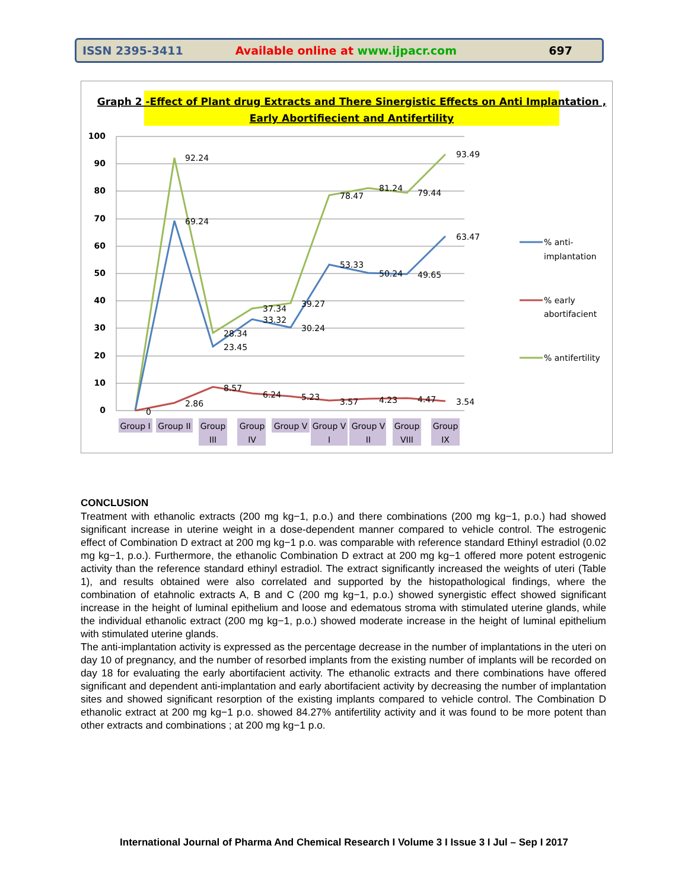ISSN 2395-3411 Available online at www.ijpacr.com 697
Graph 2 -Effect of Plant drug Extracts and There Sinergistic Effects on Anti Implantation ,
Early Abortifiecient and Antifertility
100
90
80
70
60
50
40
30
20
10
0
92.24
69.24
28.34
23.45
37.34
33.32
39.27
30.24
78.47
53.33
81.24
50.24
79.44
49.65
93.49
63.47
0
2.86
8.57
6.24
5.23
3.57
4.23
4.47
3.54
Group I
Group II
Group
III
Group
IV
Group V
Group V
I
Group V
II
Group
VIII
Group
IX
% anti-
implantation
% early
abortifacient
% antifertility
CONCLUSION
Treatment with ethanolic extracts (200 mg kg−1, p.o.) and there combinations (200 mg kg−1, p.o.) had showed significant increase in uterine weight in a dose-dependent manner compared to vehicle control. The estrogenic effect of Combination D extract at 200 mg kg−1 p.o. was comparable with reference standard Ethinyl estradiol (0.02 mg kg−1, p.o.). Furthermore, the ethanolic Combination D extract at 200 mg kg−1 offered more potent estrogenic activity than the reference standard ethinyl estradiol. The extract significantly increased the weights of uteri (Table 1), and results obtained were also correlated and supported by the histopathological findings, where the combination of etahnolic extracts A, B and C (200 mg kg−1, p.o.) showed synergistic effect showed significant increase in the height of luminal epithelium and loose and edematous stroma with stimulated uterine glands, while the individual ethanolic extract (200 mg kg−1, p.o.) showed moderate increase in the height of luminal epithelium with stimulated uterine glands.
The anti-implantation activity is expressed as the percentage decrease in the number of implantations in the uteri on day 10 of pregnancy, and the number of resorbed implants from the existing number of implants will be recorded on day 18 for evaluating the early abortifacient activity. The ethanolic extracts and there combinations have offered significant and dependent anti-implantation and early abortifacient activity by decreasing the number of implantation sites and showed significant resorption of the existing implants compared to vehicle control. The Combination D ethanolic extract at 200 mg kg−1 p.o. showed 84.27% antifertility activity and it was found to be more potent than other extracts and combinations ; at 200 mg kg−1 p.o.
International Journal of Pharma And Chemical Research I Volume 3 I Issue 3 I Jul – Sep I 2017